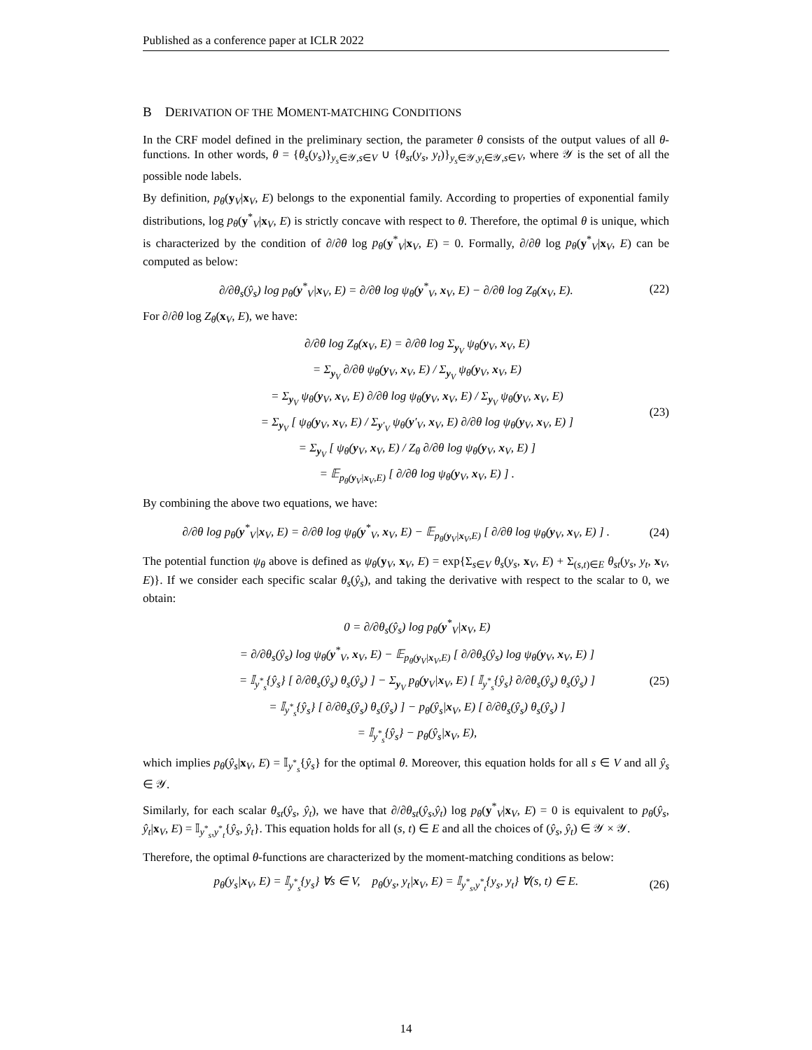Published as a conference paper at ICLR 2022
B DERIVATION OF THE MOMENT-MATCHING CONDITIONS
In the CRF model defined in the preliminary section, the parameter θ consists of the output values of all θ-functions. In other words, θ = {θ<sub>s</sub>(y<sub>s</sub>)}<sub>y<sub>s</sub>∈𝒴,s∈V</sub> ∪ {θ<sub>st</sub>(y<sub>s</sub>, y<sub>t</sub>)}<sub>y<sub>s</sub>∈𝒴,y<sub>t</sub>∈𝒴,s∈V</sub>, where 𝒴 is the set of all the possible node labels.
By definition, p<sub>θ</sub>(y<sub>V</sub>|x<sub>V</sub>, E) belongs to the exponential family. According to properties of exponential family distributions, log p<sub>θ</sub>(y<sup>*</sup><sub>V</sub>|x<sub>V</sub>, E) is strictly concave with respect to θ. Therefore, the optimal θ is unique, which is characterized by the condition of ∂/∂θ log p<sub>θ</sub>(y<sup>*</sup><sub>V</sub>|x<sub>V</sub>, E) = 0. Formally, ∂/∂θ log p<sub>θ</sub>(y<sup>*</sup><sub>V</sub>|x<sub>V</sub>, E) can be computed as below:
∂/∂θ<sub>s</sub>(ŷ<sub>s</sub>) log p<sub>θ</sub>(y<sup>*</sup><sub>V</sub>|x<sub>V</sub>, E) = ∂/∂θ log ψ<sub>θ</sub>(y<sup>*</sup><sub>V</sub>, x<sub>V</sub>, E) − ∂/∂θ log Z<sub>θ</sub>(x<sub>V</sub>, E).
(22)
For ∂/∂θ log Z<sub>θ</sub>(x<sub>V</sub>, E), we have:
∂/∂θ log Z<sub>θ</sub>(x<sub>V</sub>, E) = ∂/∂θ log Σ<sub>y<sub>V</sub></sub> ψ<sub>θ</sub>(y<sub>V</sub>, x<sub>V</sub>, E)
= Σ<sub>y<sub>V</sub></sub> ∂/∂θ ψ<sub>θ</sub>(y<sub>V</sub>, x<sub>V</sub>, E) / Σ<sub>y<sub>V</sub></sub> ψ<sub>θ</sub>(y<sub>V</sub>, x<sub>V</sub>, E)
= Σ<sub>y<sub>V</sub></sub> ψ<sub>θ</sub>(y<sub>V</sub>, x<sub>V</sub>, E) ∂/∂θ log ψ<sub>θ</sub>(y<sub>V</sub>, x<sub>V</sub>, E) / Σ<sub>y<sub>V</sub></sub> ψ<sub>θ</sub>(y<sub>V</sub>, x<sub>V</sub>, E)
= Σ<sub>y<sub>V</sub></sub> [ ψ<sub>θ</sub>(y<sub>V</sub>, x<sub>V</sub>, E) / Σ<sub>y′<sub>V</sub></sub> ψ<sub>θ</sub>(y′<sub>V</sub>, x<sub>V</sub>, E) ∂/∂θ log ψ<sub>θ</sub>(y<sub>V</sub>, x<sub>V</sub>, E) ]
= Σ<sub>y<sub>V</sub></sub> [ ψ<sub>θ</sub>(y<sub>V</sub>, x<sub>V</sub>, E) / Z<sub>θ</sub> ∂/∂θ log ψ<sub>θ</sub>(y<sub>V</sub>, x<sub>V</sub>, E) ]
= 𝔼<sub>p<sub>θ</sub>(y<sub>V</sub>|x<sub>V</sub>,E)</sub> [ ∂/∂θ log ψ<sub>θ</sub>(y<sub>V</sub>, x<sub>V</sub>, E) ] .
(23)
By combining the above two equations, we have:
∂/∂θ log p<sub>θ</sub>(y<sup>*</sup><sub>V</sub>|x<sub>V</sub>, E) = ∂/∂θ log ψ<sub>θ</sub>(y<sup>*</sup><sub>V</sub>, x<sub>V</sub>, E) − 𝔼<sub>p<sub>θ</sub>(y<sub>V</sub>|x<sub>V</sub>,E)</sub> [ ∂/∂θ log ψ<sub>θ</sub>(y<sub>V</sub>, x<sub>V</sub>, E) ] .
(24)
The potential function ψ<sub>θ</sub> above is defined as ψ<sub>θ</sub>(y<sub>V</sub>, x<sub>V</sub>, E) = exp{Σ<sub>s∈V</sub> θ<sub>s</sub>(y<sub>s</sub>, x<sub>V</sub>, E) + Σ<sub>(s,t)∈E</sub> θ<sub>st</sub>(y<sub>s</sub>, y<sub>t</sub>, x<sub>V</sub>, E)}. If we consider each specific scalar θ<sub>s</sub>(ŷ<sub>s</sub>), and taking the derivative with respect to the scalar to 0, we obtain:
0 = ∂/∂θ<sub>s</sub>(ŷ<sub>s</sub>) log p<sub>θ</sub>(y<sup>*</sup><sub>V</sub>|x<sub>V</sub>, E)
= ∂/∂θ<sub>s</sub>(ŷ<sub>s</sub>) log ψ<sub>θ</sub>(y<sup>*</sup><sub>V</sub>, x<sub>V</sub>, E) − 𝔼<sub>p<sub>θ</sub>(y<sub>V</sub>|x<sub>V</sub>,E)</sub> [ ∂/∂θ<sub>s</sub>(ŷ<sub>s</sub>) log ψ<sub>θ</sub>(y<sub>V</sub>, x<sub>V</sub>, E) ]
= 𝕀<sub>y<sup>*</sup><sub>s</sub></sub>{ŷ<sub>s</sub>} [ ∂/∂θ<sub>s</sub>(ŷ<sub>s</sub>) θ<sub>s</sub>(ŷ<sub>s</sub>) ] − Σ<sub>y<sub>V</sub></sub> p<sub>θ</sub>(y<sub>V</sub>|x<sub>V</sub>, E) [ 𝕀<sub>y<sup>*</sup><sub>s</sub></sub>{ŷ<sub>s</sub>} ∂/∂θ<sub>s</sub>(ŷ<sub>s</sub>) θ<sub>s</sub>(ŷ<sub>s</sub>) ]
= 𝕀<sub>y<sup>*</sup><sub>s</sub></sub>{ŷ<sub>s</sub>} [ ∂/∂θ<sub>s</sub>(ŷ<sub>s</sub>) θ<sub>s</sub>(ŷ<sub>s</sub>) ] − p<sub>θ</sub>(ŷ<sub>s</sub>|x<sub>V</sub>, E) [ ∂/∂θ<sub>s</sub>(ŷ<sub>s</sub>) θ<sub>s</sub>(ŷ<sub>s</sub>) ]
= 𝕀<sub>y<sup>*</sup><sub>s</sub></sub>{ŷ<sub>s</sub>} − p<sub>θ</sub>(ŷ<sub>s</sub>|x<sub>V</sub>, E),
(25)
which implies p<sub>θ</sub>(ŷ<sub>s</sub>|x<sub>V</sub>, E) = 𝕀<sub>y<sup>*</sup><sub>s</sub></sub>{ŷ<sub>s</sub>} for the optimal θ. Moreover, this equation holds for all s ∈ V and all ŷ<sub>s</sub> ∈ 𝒴.
Similarly, for each scalar θ<sub>st</sub>(ŷ<sub>s</sub>, ŷ<sub>t</sub>), we have that ∂/∂θ<sub>st</sub>(ŷ<sub>s</sub>,ŷ<sub>t</sub>) log p<sub>θ</sub>(y<sup>*</sup><sub>V</sub>|x<sub>V</sub>, E) = 0 is equivalent to p<sub>θ</sub>(ŷ<sub>s</sub>, ŷ<sub>t</sub>|x<sub>V</sub>, E) = 𝕀<sub>y<sup>*</sup><sub>s</sub>,y<sup>*</sup><sub>t</sub></sub>{ŷ<sub>s</sub>, ŷ<sub>t</sub>}. This equation holds for all (s, t) ∈ E and all the choices of (ŷ<sub>s</sub>, ŷ<sub>t</sub>) ∈ 𝒴 × 𝒴.
Therefore, the optimal θ-functions are characterized by the moment-matching conditions as below:
p<sub>θ</sub>(y<sub>s</sub>|x<sub>V</sub>, E) = 𝕀<sub>y<sup>*</sup><sub>s</sub></sub>{y<sub>s</sub>} ∀s ∈ V, p<sub>θ</sub>(y<sub>s</sub>, y<sub>t</sub>|x<sub>V</sub>, E) = 𝕀<sub>y<sup>*</sup><sub>s</sub>,y<sup>*</sup><sub>t</sub></sub>{y<sub>s</sub>, y<sub>t</sub>} ∀(s, t) ∈ E.
(26)
14